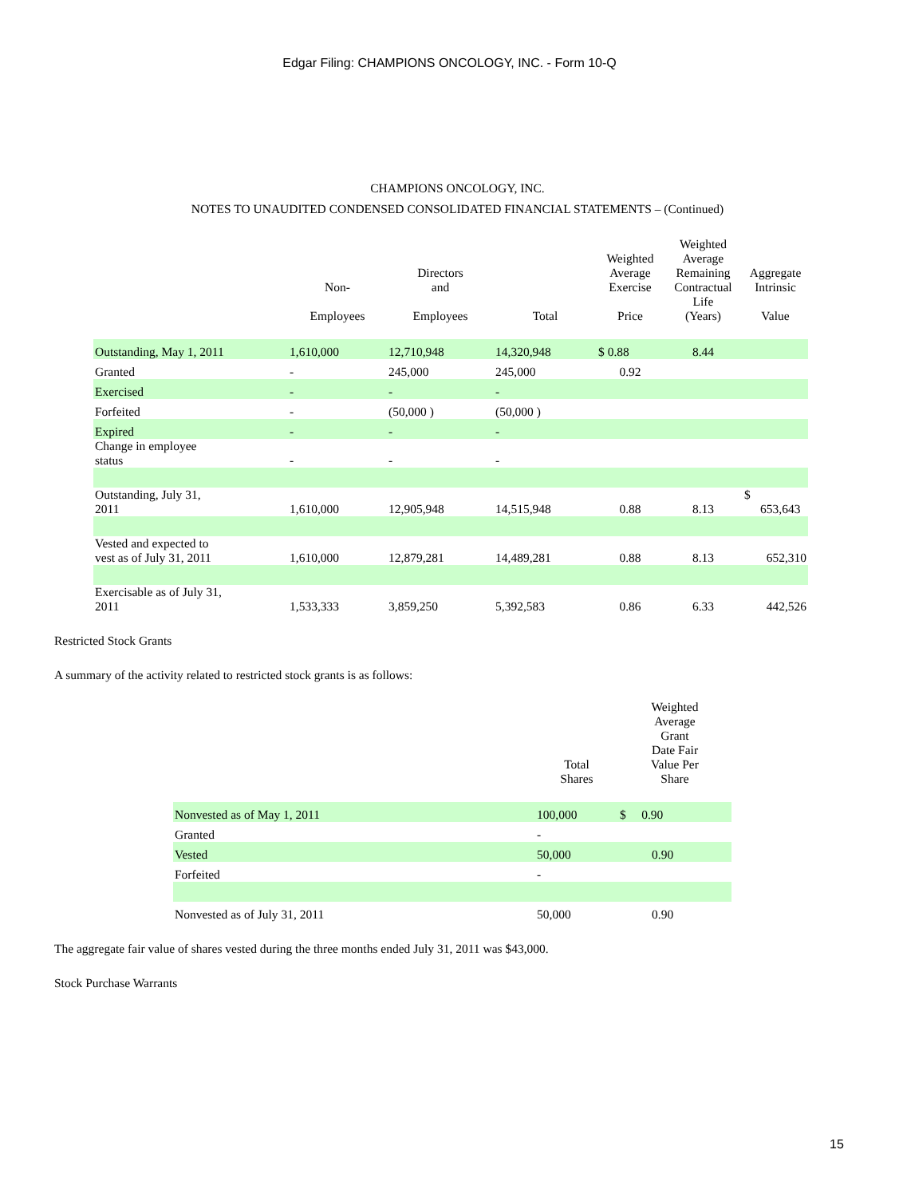Edgar Filing: CHAMPIONS ONCOLOGY, INC. - Form 10-Q
CHAMPIONS ONCOLOGY, INC.
NOTES TO UNAUDITED CONDENSED CONSOLIDATED FINANCIAL STATEMENTS – (Continued)
| | Non- Employees | Directors and Employees | Total | Weighted Average Exercise Price | Weighted Average Remaining Contractual Life (Years) | Aggregate Intrinsic Value |
| --- | --- | --- | --- | --- | --- | --- |
| Outstanding, May 1, 2011 | 1,610,000 | 12,710,948 | 14,320,948 | $ 0.88 | 8.44 | |
| Granted | - | 245,000 | 245,000 | 0.92 | | |
| Exercised | - | - | - | | | |
| Forfeited | - | (50,000 ) | (50,000 ) | | | |
| Expired | - | - | - | | | |
| Change in employee status | - | - | - | | | |
| Outstanding, July 31, 2011 | 1,610,000 | 12,905,948 | 14,515,948 | 0.88 | 8.13 | $ 653,643 |
| Vested and expected to vest as of July 31, 2011 | 1,610,000 | 12,879,281 | 14,489,281 | 0.88 | 8.13 | 652,310 |
| Exercisable as of July 31, 2011 | 1,533,333 | 3,859,250 | 5,392,583 | 0.86 | 6.33 | 442,526 |
Restricted Stock Grants
A summary of the activity related to restricted stock grants is as follows:
| | Total Shares | Weighted Average Grant Date Fair Value Per Share |
| --- | --- | --- |
| Nonvested as of May 1, 2011 | 100,000 | $ 0.90 |
| Granted | - | |
| Vested | 50,000 | 0.90 |
| Forfeited | - | |
| Nonvested as of July 31, 2011 | 50,000 | 0.90 |
The aggregate fair value of shares vested during the three months ended July 31, 2011 was $43,000.
Stock Purchase Warrants
15